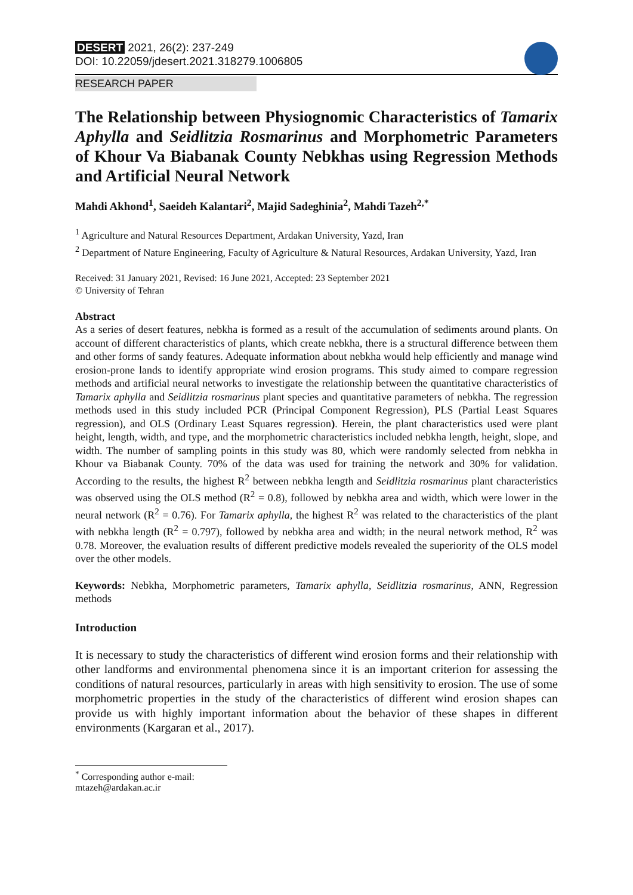DESERT 2021, 26(2): 237-249
DOI: 10.22059/jdesert.2021.318279.1006805
RESEARCH PAPER
The Relationship between Physiognomic Characteristics of Tamarix Aphylla and Seidlitzia Rosmarinus and Morphometric Parameters of Khour Va Biabanak County Nebkhas using Regression Methods and Artificial Neural Network
Mahdi Akhond<sup>1</sup>, Saeideh Kalantari<sup>2</sup>, Majid Sadeghinia<sup>2</sup>, Mahdi Tazeh<sup>2,*</sup>
<sup>1</sup> Agriculture and Natural Resources Department, Ardakan University, Yazd, Iran
<sup>2</sup> Department of Nature Engineering, Faculty of Agriculture & Natural Resources, Ardakan University, Yazd, Iran
Received: 31 January 2021, Revised: 16 June 2021, Accepted: 23 September 2021
© University of Tehran
Abstract
As a series of desert features, nebkha is formed as a result of the accumulation of sediments around plants. On account of different characteristics of plants, which create nebkha, there is a structural difference between them and other forms of sandy features. Adequate information about nebkha would help efficiently and manage wind erosion-prone lands to identify appropriate wind erosion programs. This study aimed to compare regression methods and artificial neural networks to investigate the relationship between the quantitative characteristics of Tamarix aphylla and Seidlitzia rosmarinus plant species and quantitative parameters of nebkha. The regression methods used in this study included PCR (Principal Component Regression), PLS (Partial Least Squares regression), and OLS (Ordinary Least Squares regression). Herein, the plant characteristics used were plant height, length, width, and type, and the morphometric characteristics included nebkha length, height, slope, and width. The number of sampling points in this study was 80, which were randomly selected from nebkha in Khour va Biabanak County. 70% of the data was used for training the network and 30% for validation. According to the results, the highest R<sup>2</sup> between nebkha length and Seidlitzia rosmarinus plant characteristics was observed using the OLS method (R<sup>2</sup> = 0.8), followed by nebkha area and width, which were lower in the neural network (R<sup>2</sup> = 0.76). For Tamarix aphylla, the highest R<sup>2</sup> was related to the characteristics of the plant with nebkha length (R<sup>2</sup> = 0.797), followed by nebkha area and width; in the neural network method, R<sup>2</sup> was 0.78. Moreover, the evaluation results of different predictive models revealed the superiority of the OLS model over the other models.
Keywords: Nebkha, Morphometric parameters, Tamarix aphylla, Seidlitzia rosmarinus, ANN, Regression methods
Introduction
It is necessary to study the characteristics of different wind erosion forms and their relationship with other landforms and environmental phenomena since it is an important criterion for assessing the conditions of natural resources, particularly in areas with high sensitivity to erosion. The use of some morphometric properties in the study of the characteristics of different wind erosion shapes can provide us with highly important information about the behavior of these shapes in different environments (Kargaran et al., 2017).
<sup>*</sup> Corresponding author e-mail: mtazeh@ardakan.ac.ir